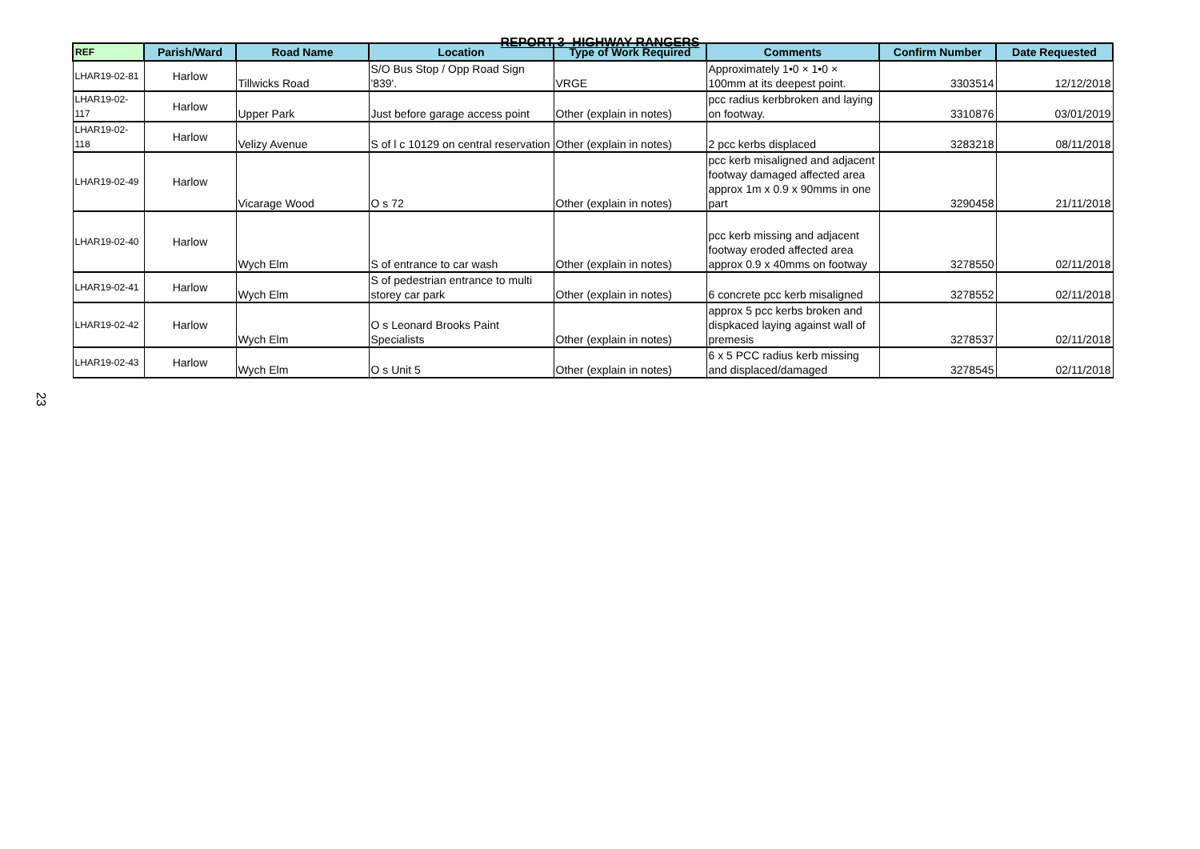REPORT 3- HIGHWAY RANGERS
23
| REF | Parish/Ward | Road Name | Location | Type of Work Required | Comments | Confirm Number | Date Requested |
| --- | --- | --- | --- | --- | --- | --- | --- |
| LHAR19-02-81 | Harlow | Tillwicks Road | S/O Bus Stop / Opp Road Sign '839'. | VRGE | Approximately 1•0 × 1•0 × 100mm at its deepest point. | 3303514 | 12/12/2018 |
| LHAR19-02-117 | Harlow | Upper Park | Just before garage access point | Other (explain in notes) | pcc radius kerbbroken and laying on footway. | 3310876 | 03/01/2019 |
| LHAR19-02-118 | Harlow | Velizy Avenue | S of l c 10129 on central reservation | Other (explain in notes) | 2 pcc kerbs displaced | 3283218 | 08/11/2018 |
| LHAR19-02-49 | Harlow | Vicarage Wood | O s 72 | Other (explain in notes) | pcc kerb misaligned and adjacent footway damaged affected area approx 1m x 0.9 x 90mms in one part | 3290458 | 21/11/2018 |
| LHAR19-02-40 | Harlow | Wych Elm | S of entrance to car wash | Other (explain in notes) | pcc kerb missing and adjacent footway eroded affected area approx 0.9 x 40mms on footway | 3278550 | 02/11/2018 |
| LHAR19-02-41 | Harlow | Wych Elm | S of pedestrian entrance to multi storey car park | Other (explain in notes) | 6 concrete pcc kerb misaligned | 3278552 | 02/11/2018 |
| LHAR19-02-42 | Harlow | Wych Elm | O s Leonard Brooks Paint Specialists | Other (explain in notes) | approx 5 pcc kerbs broken and dispkaced laying against wall of premesis | 3278537 | 02/11/2018 |
| LHAR19-02-43 | Harlow | Wych Elm | O s Unit 5 | Other (explain in notes) | 6 x 5 PCC radius kerb missing and displaced/damaged | 3278545 | 02/11/2018 |